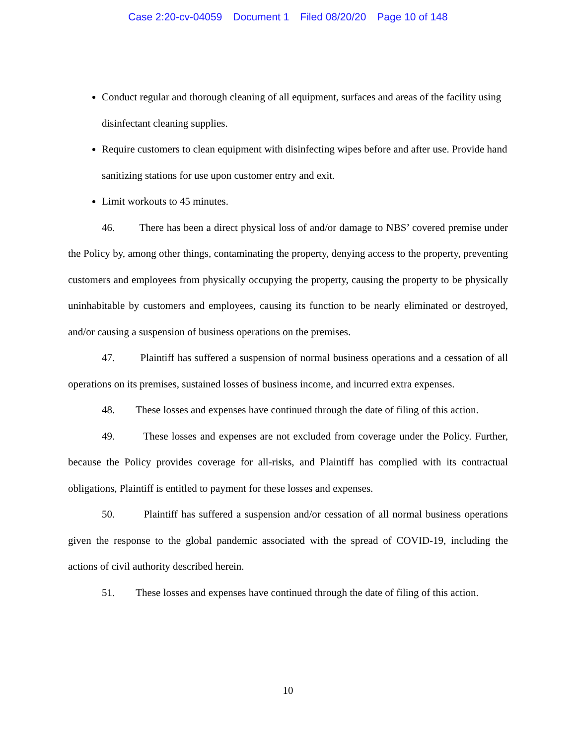Case 2:20-cv-04059 Document 1 Filed 08/20/20 Page 10 of 148
Conduct regular and thorough cleaning of all equipment, surfaces and areas of the facility using disinfectant cleaning supplies.
Require customers to clean equipment with disinfecting wipes before and after use. Provide hand sanitizing stations for use upon customer entry and exit.
Limit workouts to 45 minutes.
46. There has been a direct physical loss of and/or damage to NBS’ covered premise under the Policy by, among other things, contaminating the property, denying access to the property, preventing customers and employees from physically occupying the property, causing the property to be physically uninhabitable by customers and employees, causing its function to be nearly eliminated or destroyed, and/or causing a suspension of business operations on the premises.
47. Plaintiff has suffered a suspension of normal business operations and a cessation of all operations on its premises, sustained losses of business income, and incurred extra expenses.
48. These losses and expenses have continued through the date of filing of this action.
49. These losses and expenses are not excluded from coverage under the Policy. Further, because the Policy provides coverage for all-risks, and Plaintiff has complied with its contractual obligations, Plaintiff is entitled to payment for these losses and expenses.
50. Plaintiff has suffered a suspension and/or cessation of all normal business operations given the response to the global pandemic associated with the spread of COVID-19, including the actions of civil authority described herein.
51. These losses and expenses have continued through the date of filing of this action.
10